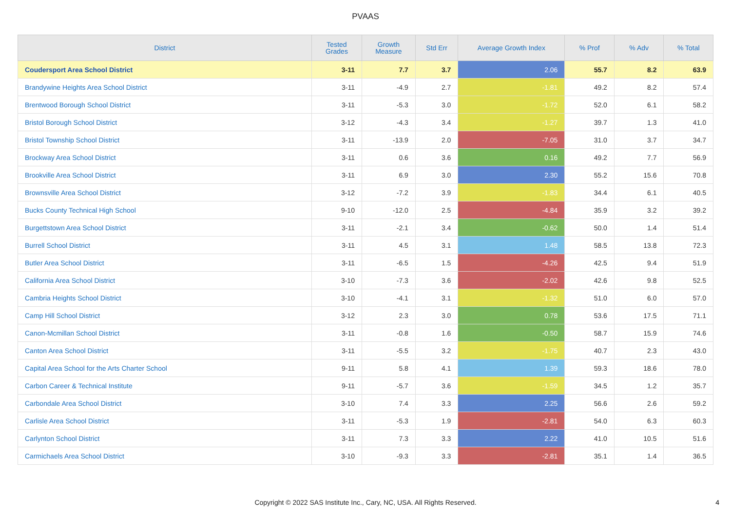PVAAS
| District | Tested Grades | Growth Measure | Std Err | Average Growth Index | % Prof | % Adv | % Total |
| --- | --- | --- | --- | --- | --- | --- | --- |
| Coudersport Area School District | 3-11 | 7.7 | 3.7 | 2.06 | 55.7 | 8.2 | 63.9 |
| Brandywine Heights Area School District | 3-11 | -4.9 | 2.7 | -1.81 | 49.2 | 8.2 | 57.4 |
| Brentwood Borough School District | 3-11 | -5.3 | 3.0 | -1.72 | 52.0 | 6.1 | 58.2 |
| Bristol Borough School District | 3-12 | -4.3 | 3.4 | -1.27 | 39.7 | 1.3 | 41.0 |
| Bristol Township School District | 3-11 | -13.9 | 2.0 | -7.05 | 31.0 | 3.7 | 34.7 |
| Brockway Area School District | 3-11 | 0.6 | 3.6 | 0.16 | 49.2 | 7.7 | 56.9 |
| Brookville Area School District | 3-11 | 6.9 | 3.0 | 2.30 | 55.2 | 15.6 | 70.8 |
| Brownsville Area School District | 3-12 | -7.2 | 3.9 | -1.83 | 34.4 | 6.1 | 40.5 |
| Bucks County Technical High School | 9-10 | -12.0 | 2.5 | -4.84 | 35.9 | 3.2 | 39.2 |
| Burgettstown Area School District | 3-11 | -2.1 | 3.4 | -0.62 | 50.0 | 1.4 | 51.4 |
| Burrell School District | 3-11 | 4.5 | 3.1 | 1.48 | 58.5 | 13.8 | 72.3 |
| Butler Area School District | 3-11 | -6.5 | 1.5 | -4.26 | 42.5 | 9.4 | 51.9 |
| California Area School District | 3-10 | -7.3 | 3.6 | -2.02 | 42.6 | 9.8 | 52.5 |
| Cambria Heights School District | 3-10 | -4.1 | 3.1 | -1.32 | 51.0 | 6.0 | 57.0 |
| Camp Hill School District | 3-12 | 2.3 | 3.0 | 0.78 | 53.6 | 17.5 | 71.1 |
| Canon-Mcmillan School District | 3-11 | -0.8 | 1.6 | -0.50 | 58.7 | 15.9 | 74.6 |
| Canton Area School District | 3-11 | -5.5 | 3.2 | -1.75 | 40.7 | 2.3 | 43.0 |
| Capital Area School for the Arts Charter School | 9-11 | 5.8 | 4.1 | 1.39 | 59.3 | 18.6 | 78.0 |
| Carbon Career & Technical Institute | 9-11 | -5.7 | 3.6 | -1.59 | 34.5 | 1.2 | 35.7 |
| Carbondale Area School District | 3-10 | 7.4 | 3.3 | 2.25 | 56.6 | 2.6 | 59.2 |
| Carlisle Area School District | 3-11 | -5.3 | 1.9 | -2.81 | 54.0 | 6.3 | 60.3 |
| Carlynton School District | 3-11 | 7.3 | 3.3 | 2.22 | 41.0 | 10.5 | 51.6 |
| Carmichaels Area School District | 3-10 | -9.3 | 3.3 | -2.81 | 35.1 | 1.4 | 36.5 |
Copyright © 2022 SAS Institute Inc., Cary, NC, USA. All Rights Reserved.
4